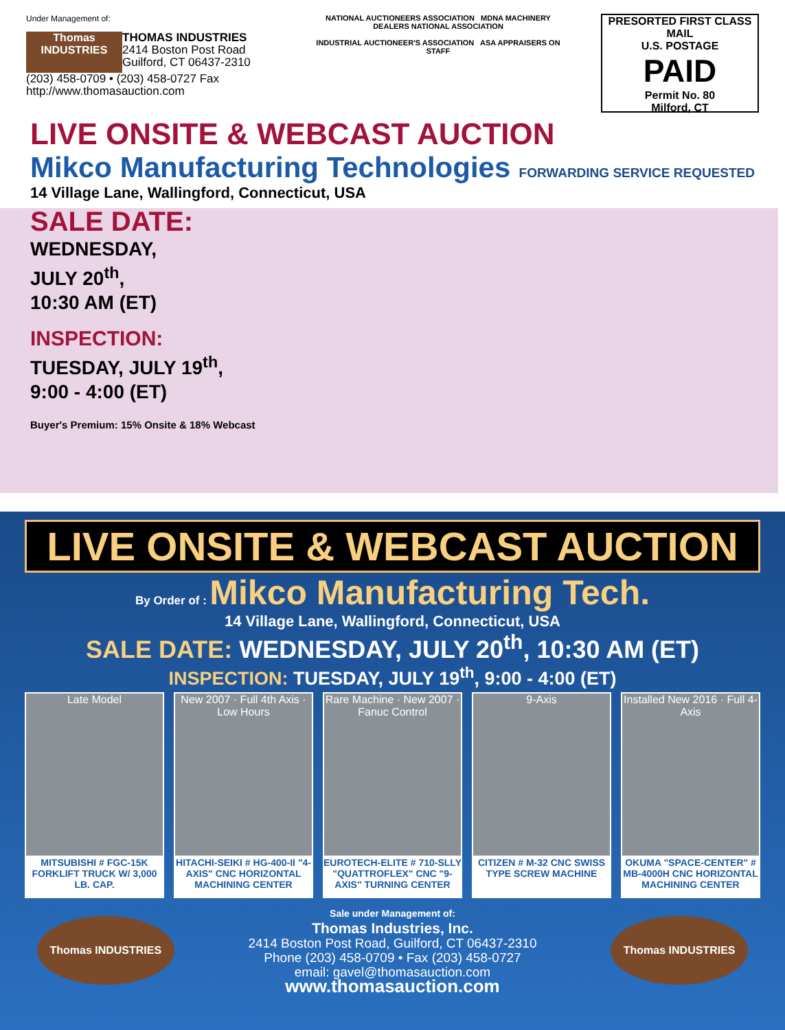Under Management of:
Thomas INDUSTRIES
THOMAS INDUSTRIES
2414 Boston Post Road
Guilford, CT 06437-2310
(203) 458-0709 • (203) 458-0727 Fax
http://www.thomasauction.com
NATIONAL AUCTIONEERS ASSOCIATION MDNA MACHINERY DEALERS NATIONAL ASSOCIATION
INDUSTRIAL AUCTIONEER'S ASSOCIATION ASA APPRAISERS ON STAFF
PRESORTED FIRST CLASS MAIL
U.S. POSTAGE
PAID
Permit No. 80
Milford, CT
LIVE ONSITE & WEBCAST AUCTION
Mikco Manufacturing Technologies FORWARDING SERVICE REQUESTED
14 Village Lane, Wallingford, Connecticut, USA
SALE DATE:
WEDNESDAY,
JULY 20<sup>th</sup>,
10:30 AM (ET)
INSPECTION:
TUESDAY, JULY 19<sup>th</sup>,
9:00 - 4:00 (ET)
Buyer's Premium: 15% Onsite & 18% Webcast
LIVE ONSITE & WEBCAST AUCTION
By Order of : Mikco Manufacturing Tech.
14 Village Lane, Wallingford, Connecticut, USA
SALE DATE: WEDNESDAY, JULY 20<sup>th</sup>, 10:30 AM (ET)
INSPECTION: TUESDAY, JULY 19<sup>th</sup>, 9:00 - 4:00 (ET)
Late Model
MITSUBISHI # FGC-15K FORKLIFT TRUCK W/ 3,000 LB. CAP.
New 2007 · Full 4th Axis · Low Hours
HITACHI-SEIKI # HG-400-II "4-AXIS" CNC HORIZONTAL MACHINING CENTER
Rare Machine · New 2007 · Fanuc Control
EUROTECH-ELITE # 710-SLLY "QUATTROFLEX" CNC "9-AXIS" TURNING CENTER
9-Axis
CITIZEN # M-32 CNC SWISS TYPE SCREW MACHINE
Installed New 2016 · Full 4-Axis
OKUMA "SPACE-CENTER" # MB-4000H CNC HORIZONTAL MACHINING CENTER
Thomas INDUSTRIES
Sale under Management of:
Thomas Industries, Inc.
2414 Boston Post Road, Guilford, CT 06437-2310
Phone (203) 458-0709 • Fax (203) 458-0727
email: gavel@thomasauction.com
www.thomasauction.com
Thomas INDUSTRIES